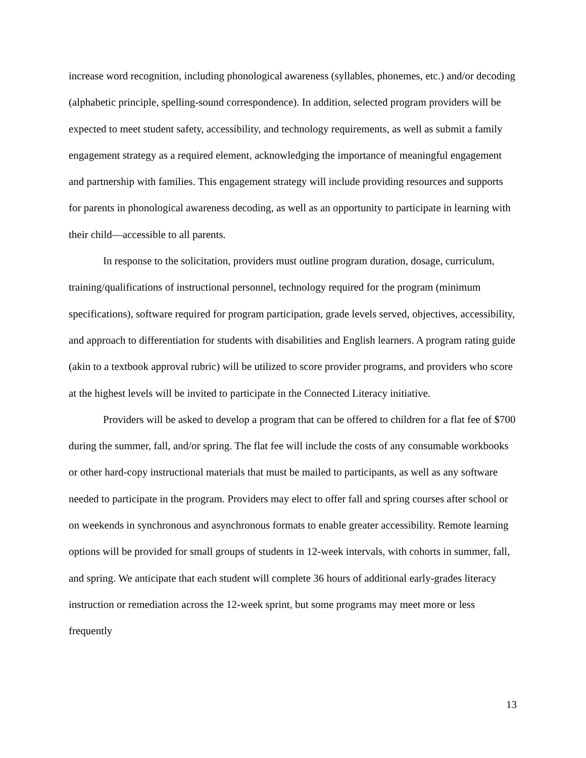increase word recognition, including phonological awareness (syllables, phonemes, etc.) and/or decoding (alphabetic principle, spelling-sound correspondence). In addition, selected program providers will be expected to meet student safety, accessibility, and technology requirements, as well as submit a family engagement strategy as a required element, acknowledging the importance of meaningful engagement and partnership with families. This engagement strategy will include providing resources and supports for parents in phonological awareness decoding, as well as an opportunity to participate in learning with their child—accessible to all parents.
In response to the solicitation, providers must outline program duration, dosage, curriculum, training/qualifications of instructional personnel, technology required for the program (minimum specifications), software required for program participation, grade levels served, objectives, accessibility, and approach to differentiation for students with disabilities and English learners. A program rating guide (akin to a textbook approval rubric) will be utilized to score provider programs, and providers who score at the highest levels will be invited to participate in the Connected Literacy initiative.
Providers will be asked to develop a program that can be offered to children for a flat fee of $700 during the summer, fall, and/or spring. The flat fee will include the costs of any consumable workbooks or other hard-copy instructional materials that must be mailed to participants, as well as any software needed to participate in the program. Providers may elect to offer fall and spring courses after school or on weekends in synchronous and asynchronous formats to enable greater accessibility. Remote learning options will be provided for small groups of students in 12-week intervals, with cohorts in summer, fall, and spring. We anticipate that each student will complete 36 hours of additional early-grades literacy instruction or remediation across the 12-week sprint, but some programs may meet more or less frequently
13